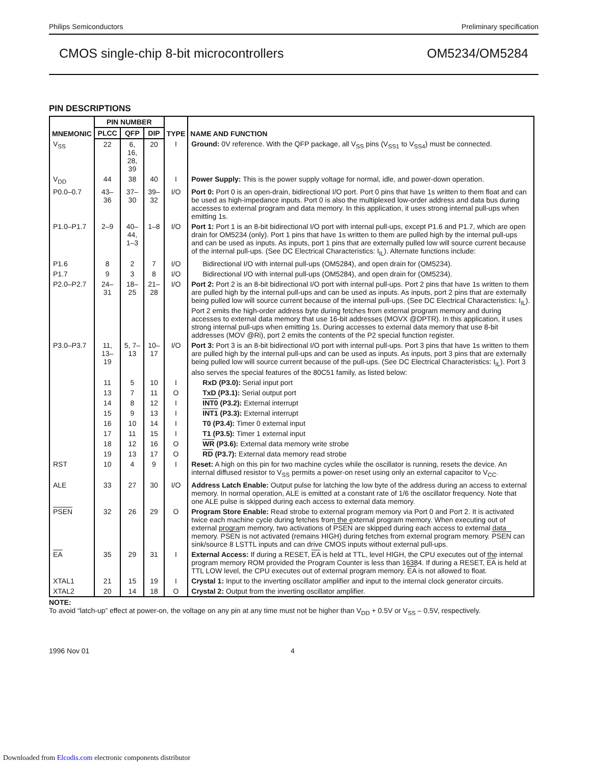Philips Semiconductors Preliminary specification
CMOS single-chip 8-bit microcontrollers OM5234/OM5284
PIN DESCRIPTIONS
| MNEMONIC | PIN NUMBER | | | TYPE | NAME AND FUNCTION |
| --- | --- | --- | --- | --- | --- |
| | PLCC | QFP | DIP | | |
| V<sub>SS</sub> | 22 | 6, 16, 28, 39 | 20 | I | Ground: 0V reference. With the QFP package, all V<sub>SS</sub> pins (V<sub>SS1</sub> to V<sub>SS4</sub>) must be connected. |
| V<sub>DD</sub> | 44 | 38 | 40 | I | Power Supply: This is the power supply voltage for normal, idle, and power-down operation. |
| P0.0–0.7 | 43–36 | 37–30 | 39–32 | I/O | Port 0: Port 0 is an open-drain, bidirectional I/O port. Port 0 pins that have 1s written to them float and can be used as high-impedance inputs. Port 0 is also the multiplexed low-order address and data bus during accesses to external program and data memory. In this application, it uses strong internal pull-ups when emitting 1s. |
| P1.0–P1.7 | 2–9 | 40–44, 1–3 | 1–8 | I/O | Port 1: Port 1 is an 8-bit bidirectional I/O port with internal pull-ups, except P1.6 and P1.7, which are open drain for OM5234 (only). Port 1 pins that have 1s written to them are pulled high by the internal pull-ups and can be used as inputs. As inputs, port 1 pins that are externally pulled low will source current because of the internal pull-ups. (See DC Electrical Characteristics: I<sub>IL</sub>). Alternate functions include: |
| P1.6 | 8 | 2 | 7 | I/O | Bidirectional I/O with internal pull-ups (OM5284), and open drain for (OM5234). |
| P1.7 | 9 | 3 | 8 | I/O | Bidirectional I/O with internal pull-ups (OM5284), and open drain for (OM5234). |
| P2.0–P2.7 | 24–31 | 18–25 | 21–28 | I/O | Port 2: Port 2 is an 8-bit bidirectional I/O port with internal pull-ups. Port 2 pins that have 1s written to them are pulled high by the internal pull-ups and can be used as inputs. As inputs, port 2 pins that are externally being pulled low will source current because of the internal pull-ups. (See DC Electrical Characteristics: I<sub>IL</sub>). Port 2 emits the high-order address byte during fetches from external program memory and during accesses to external data memory that use 16-bit addresses (MOVX @DPTR). In this application, it uses strong internal pull-ups when emitting 1s. During accesses to external data memory that use 8-bit addresses (MOV @Ri), port 2 emits the contents of the P2 special function register. |
| P3.0–P3.7 | 11, 13–19 | 5, 7–13 | 10–17 | I/O | Port 3: Port 3 is an 8-bit bidirectional I/O port with internal pull-ups. Port 3 pins that have 1s written to them are pulled high by the internal pull-ups and can be used as inputs. As inputs, port 3 pins that are externally being pulled low will source current because of the pull-ups. (See DC Electrical Characteristics: I<sub>IL</sub>). Port 3 also serves the special features of the 80C51 family, as listed below: |
| | 11 | 5 | 10 | I | RxD (P3.0): Serial input port |
| | 13 | 7 | 11 | O | TxD (P3.1): Serial output port |
| | 14 | 8 | 12 | I | INT0 (P3.2): External interrupt |
| | 15 | 9 | 13 | I | INT1 (P3.3): External interrupt |
| | 16 | 10 | 14 | I | T0 (P3.4): Timer 0 external input |
| | 17 | 11 | 15 | I | T1 (P3.5): Timer 1 external input |
| | 18 | 12 | 16 | O | WR (P3.6): External data memory write strobe |
| | 19 | 13 | 17 | O | RD (P3.7): External data memory read strobe |
| RST | 10 | 4 | 9 | I | Reset: A high on this pin for two machine cycles while the oscillator is running, resets the device. An internal diffused resistor to V<sub>SS</sub> permits a power-on reset using only an external capacitor to V<sub>CC</sub>. |
| ALE | 33 | 27 | 30 | I/O | Address Latch Enable: Output pulse for latching the low byte of the address during an access to external memory. In normal operation, ALE is emitted at a constant rate of 1/6 the oscillator frequency. Note that one ALE pulse is skipped during each access to external data memory. |
| PSEN | 32 | 26 | 29 | O | Program Store Enable: Read strobe to external program memory via Port 0 and Port 2. It is activated twice each machine cycle during fetches from the external program memory. When executing out of external program memory, two activations of PSEN are skipped during each access to external data memory. PSEN is not activated (remains HIGH) during fetches from external program memory. PSEN can sink/source 8 LSTTL inputs and can drive CMOS inputs without external pull-ups. |
| EA | 35 | 29 | 31 | I | External Access: If during a RESET, EA is held at TTL, level HIGH, the CPU executes out of the internal program memory ROM provided the Program Counter is less than 16384. If during a RESET, EA is held at TTL LOW level, the CPU executes out of external program memory. EA is not allowed to float. |
| XTAL1 | 21 | 15 | 19 | I | Crystal 1: Input to the inverting oscillator amplifier and input to the internal clock generator circuits. |
| XTAL2 | 20 | 14 | 18 | O | Crystal 2: Output from the inverting oscillator amplifier. |
NOTE:
To avoid “latch-up” effect at power-on, the voltage on any pin at any time must not be higher than V<sub>DD</sub> + 0.5V or V<sub>SS</sub> – 0.5V, respectively.
1996 Nov 01 4
Downloaded from Elcodis.com electronic components distributor